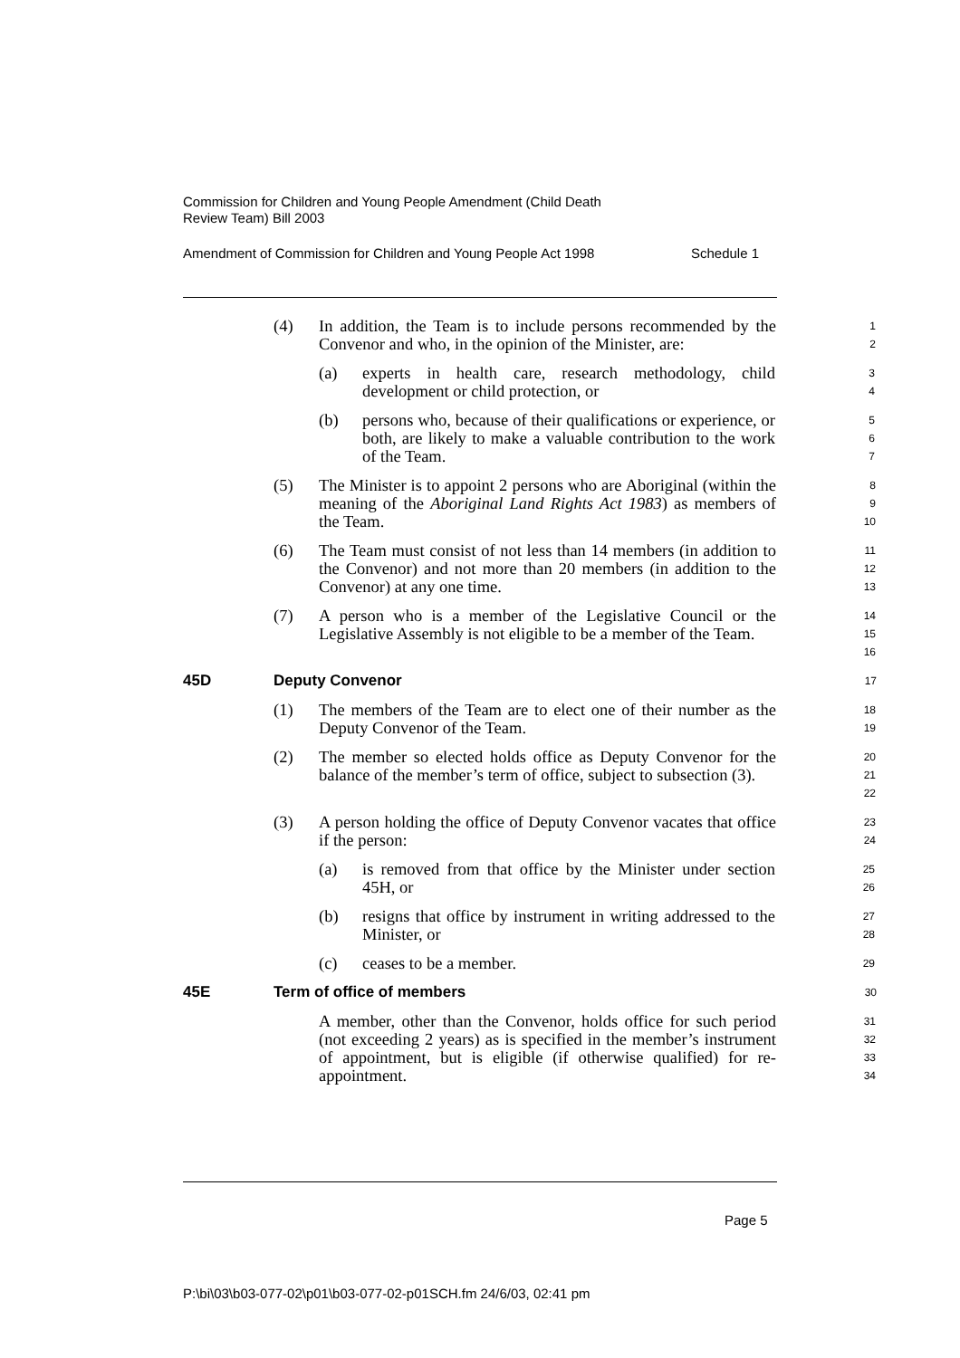Commission for Children and Young People Amendment (Child Death
Review Team) Bill 2003
Amendment of Commission for Children and Young People Act 1998 Schedule 1
(4) In addition, the Team is to include persons recommended by the Convenor and who, in the opinion of the Minister, are: 1
2
(a) experts in health care, research methodology, child development or child protection, or 3
4
(b) persons who, because of their qualifications or experience, or both, are likely to make a valuable contribution to the work of the Team. 5
6
7
(5) The Minister is to appoint 2 persons who are Aboriginal (within the meaning of the Aboriginal Land Rights Act 1983) as members of the Team. 8
9
10
(6) The Team must consist of not less than 14 members (in addition to the Convenor) and not more than 20 members (in addition to the Convenor) at any one time. 11
12
13
(7) A person who is a member of the Legislative Council or the Legislative Assembly is not eligible to be a member of the Team. 14
15
16
45D Deputy Convenor 17
(1) The members of the Team are to elect one of their number as the Deputy Convenor of the Team. 18
19
(2) The member so elected holds office as Deputy Convenor for the balance of the member’s term of office, subject to subsection (3). 20
21
22
(3) A person holding the office of Deputy Convenor vacates that office if the person: 23
24
(a) is removed from that office by the Minister under section 45H, or 25
26
(b) resigns that office by instrument in writing addressed to the Minister, or 27
28
(c) ceases to be a member. 29
45E Term of office of members 30
A member, other than the Convenor, holds office for such period (not exceeding 2 years) as is specified in the member’s instrument of appointment, but is eligible (if otherwise qualified) for re-appointment. 31
32
33
34
Page 5
P:\bi\03\b03-077-02\p01\b03-077-02-p01SCH.fm 24/6/03, 02:41 pm